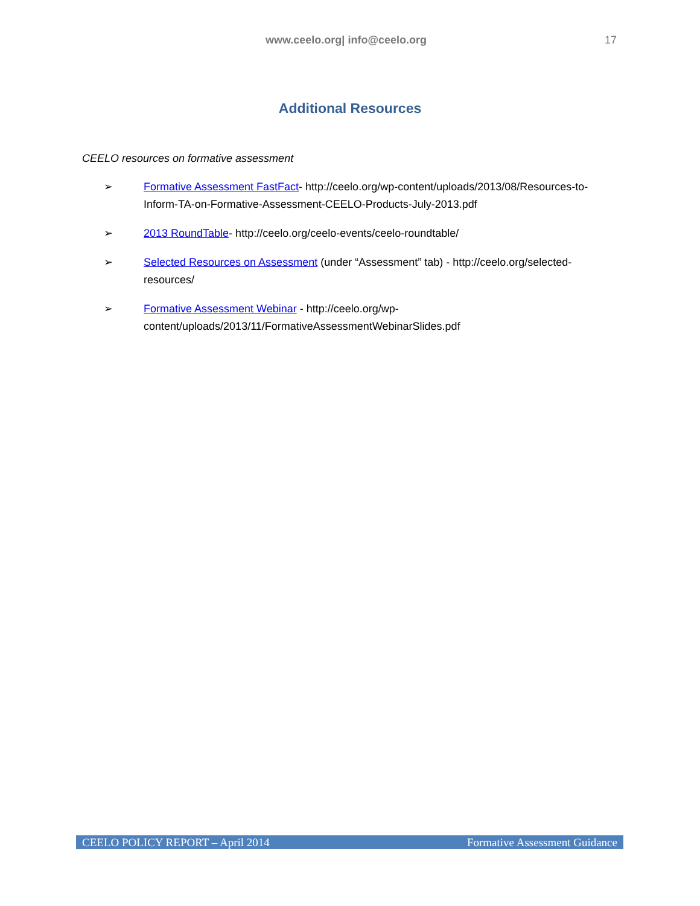www.ceelo.org| info@ceelo.org 17
Additional Resources
CEELO resources on formative assessment
➢ Formative Assessment FastFact- http://ceelo.org/wp-content/uploads/2013/08/Resources-to-Inform-TA-on-Formative-Assessment-CEELO-Products-July-2013.pdf
➢ 2013 RoundTable- http://ceelo.org/ceelo-events/ceelo-roundtable/
➢ Selected Resources on Assessment (under “Assessment” tab) - http://ceelo.org/selected-resources/
➢ Formative Assessment Webinar - http://ceelo.org/wp-content/uploads/2013/11/FormativeAssessmentWebinarSlides.pdf
CEELO POLICY REPORT – April 2014 Formative Assessment Guidance